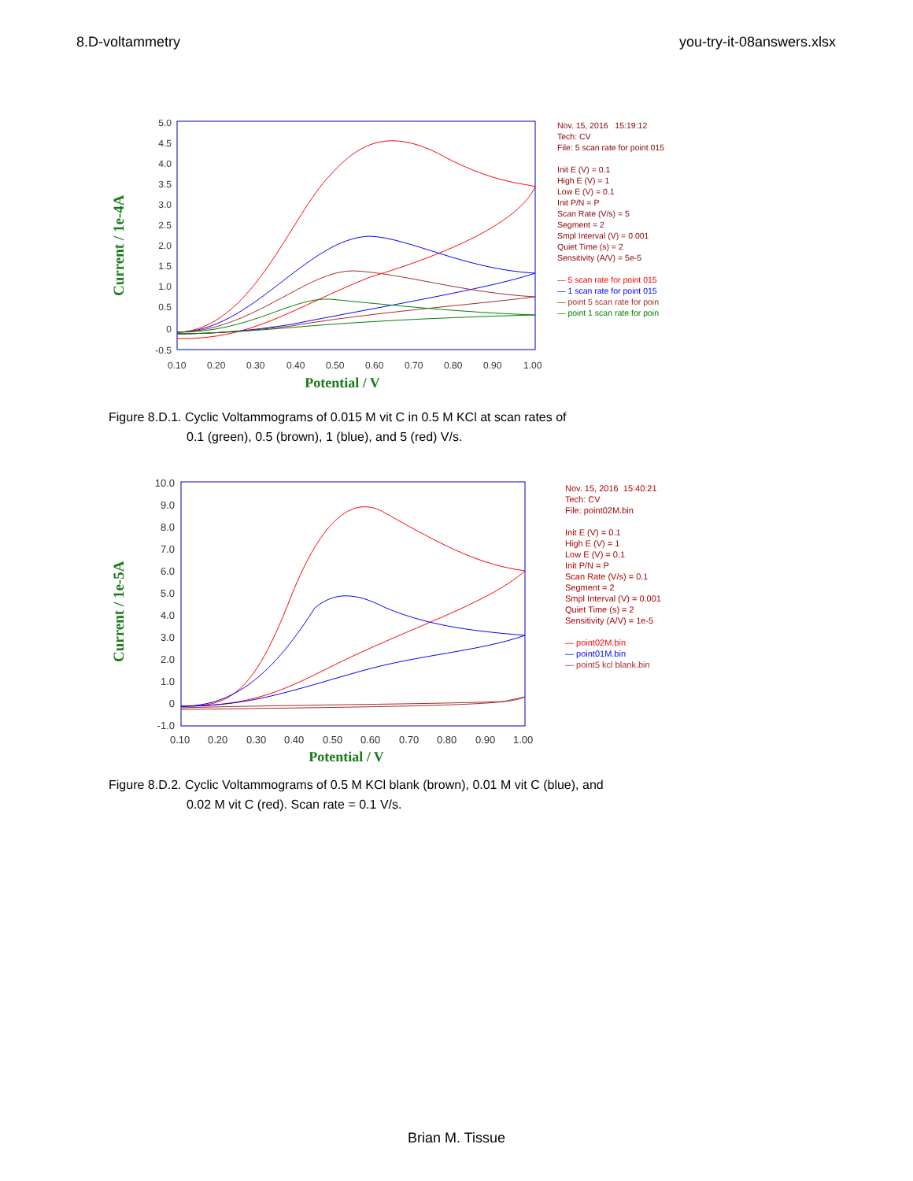8.D-voltammetry you-try-it-08answers.xlsx
Current / 1e-4A
5.0
4.5
4.0
3.5
3.0
2.5
2.0
1.5
1.0
0.5
0
-0.5
0.10
0.20
0.30
0.40
0.50
0.60
0.70
0.80
0.90
1.00
Potential / V
Nov. 15, 2016 15:19:12
Tech: CV
File: 5 scan rate for point 015
Init E (V) = 0.1
High E (V) = 1
Low E (V) = 0.1
Init P/N = P
Scan Rate (V/s) = 5
Segment = 2
Smpl Interval (V) = 0.001
Quiet Time (s) = 2
Sensitivity (A/V) = 5e-5
— 5 scan rate for point 015
— 1 scan rate for point 015
— point 5 scan rate for poin
— point 1 scan rate for poin
Figure 8.D.1. Cyclic Voltammograms of 0.015 M vit C in 0.5 M KCl at scan rates of
0.1 (green), 0.5 (brown), 1 (blue), and 5 (red) V/s.
Current / 1e-5A
10.0
9.0
8.0
7.0
6.0
5.0
4.0
3.0
2.0
1.0
0
-1.0
0.10
0.20
0.30
0.40
0.50
0.60
0.70
0.80
0.90
1.00
Potential / V
Nov. 15, 2016 15:40:21
Tech: CV
File: point02M.bin
Init E (V) = 0.1
High E (V) = 1
Low E (V) = 0.1
Init P/N = P
Scan Rate (V/s) = 0.1
Segment = 2
Smpl Interval (V) = 0.001
Quiet Time (s) = 2
Sensitivity (A/V) = 1e-5
— point02M.bin
— point01M.bin
— point5 kcl blank.bin
Figure 8.D.2. Cyclic Voltammograms of 0.5 M KCl blank (brown), 0.01 M vit C (blue), and
0.02 M vit C (red). Scan rate = 0.1 V/s.
Brian M. Tissue